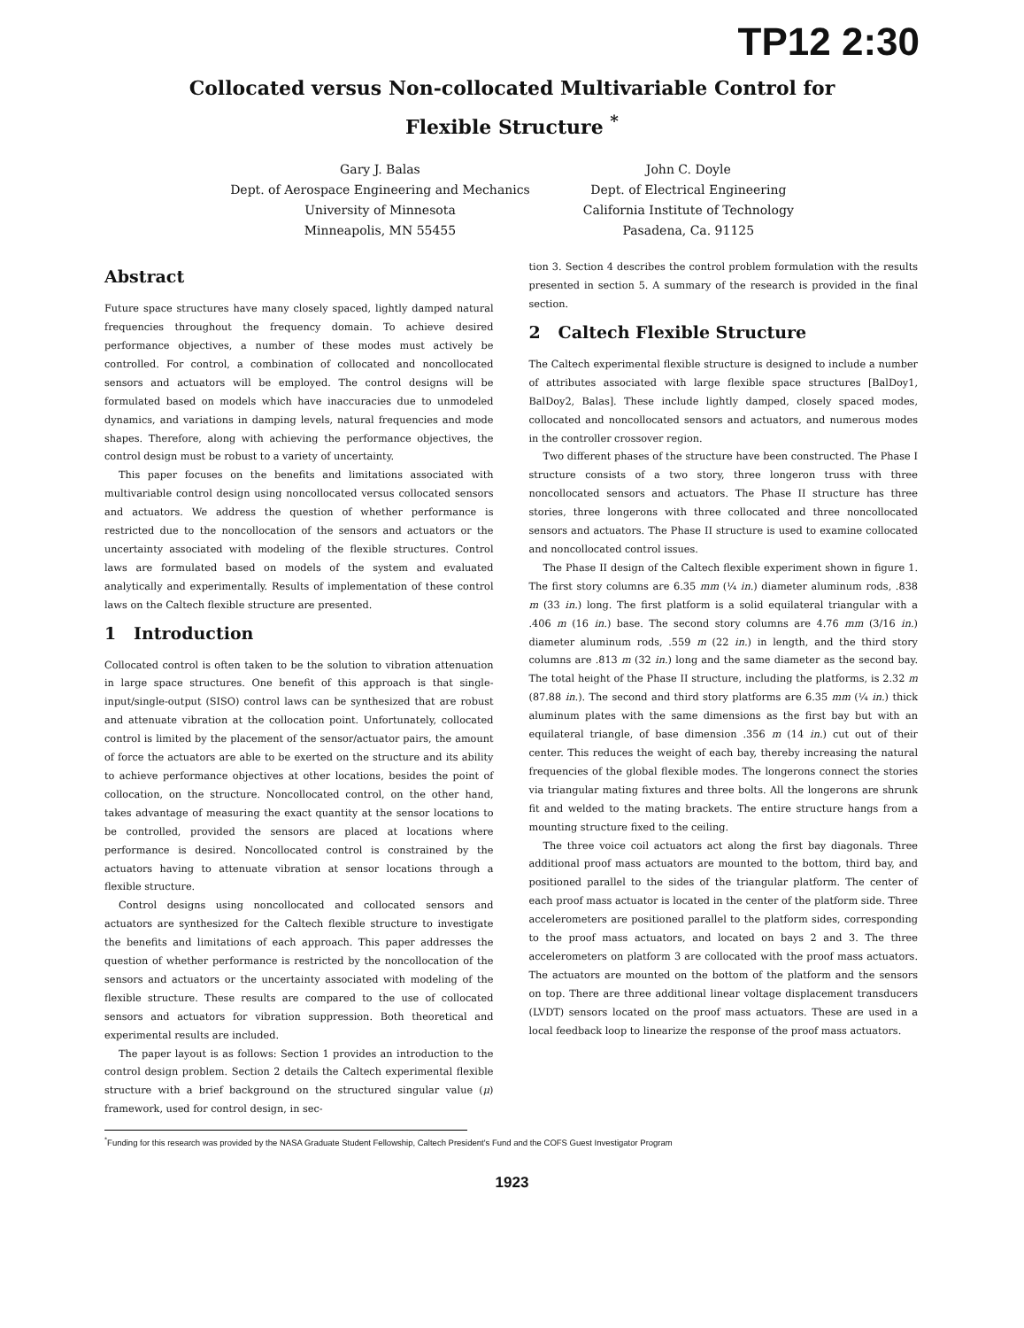TP12 2:30
Collocated versus Non-collocated Multivariable Control for
Flexible Structure <sup>*</sup>
Gary J. Balas
Dept. of Aerospace Engineering and Mechanics
University of Minnesota
Minneapolis, MN 55455
John C. Doyle
Dept. of Electrical Engineering
California Institute of Technology
Pasadena, Ca. 91125
Abstract
Future space structures have many closely spaced, lightly damped natural frequencies throughout the frequency domain. To achieve desired performance objectives, a number of these modes must actively be controlled. For control, a combination of collocated and noncollocated sensors and actuators will be employed. The control designs will be formulated based on models which have inaccuracies due to unmodeled dynamics, and variations in damping levels, natural frequencies and mode shapes. Therefore, along with achieving the performance objectives, the control design must be robust to a variety of uncertainty.
This paper focuses on the benefits and limitations associated with multivariable control design using noncollocated versus collocated sensors and actuators. We address the question of whether performance is restricted due to the noncollocation of the sensors and actuators or the uncertainty associated with modeling of the flexible structures. Control laws are formulated based on models of the system and evaluated analytically and experimentally. Results of implementation of these control laws on the Caltech flexible structure are presented.
1 Introduction
Collocated control is often taken to be the solution to vibration attenuation in large space structures. One benefit of this approach is that single-input/single-output (SISO) control laws can be synthesized that are robust and attenuate vibration at the collocation point. Unfortunately, collocated control is limited by the placement of the sensor/actuator pairs, the amount of force the actuators are able to be exerted on the structure and its ability to achieve performance objectives at other locations, besides the point of collocation, on the structure. Noncollocated control, on the other hand, takes advantage of measuring the exact quantity at the sensor locations to be controlled, provided the sensors are placed at locations where performance is desired. Noncollocated control is constrained by the actuators having to attenuate vibration at sensor locations through a flexible structure.
Control designs using noncollocated and collocated sensors and actuators are synthesized for the Caltech flexible structure to investigate the benefits and limitations of each approach. This paper addresses the question of whether performance is restricted by the noncollocation of the sensors and actuators or the uncertainty associated with modeling of the flexible structure. These results are compared to the use of collocated sensors and actuators for vibration suppression. Both theoretical and experimental results are included.
The paper layout is as follows: Section 1 provides an introduction to the control design problem. Section 2 details the Caltech experimental flexible structure with a brief background on the structured singular value (μ) framework, used for control design, in sec-
tion 3. Section 4 describes the control problem formulation with the results presented in section 5. A summary of the research is provided in the final section.
2 Caltech Flexible Structure
The Caltech experimental flexible structure is designed to include a number of attributes associated with large flexible space structures [BalDoy1, BalDoy2, Balas]. These include lightly damped, closely spaced modes, collocated and noncollocated sensors and actuators, and numerous modes in the controller crossover region.
Two different phases of the structure have been constructed. The Phase I structure consists of a two story, three longeron truss with three noncollocated sensors and actuators. The Phase II structure has three stories, three longerons with three collocated and three noncollocated sensors and actuators. The Phase II structure is used to examine collocated and noncollocated control issues.
The Phase II design of the Caltech flexible experiment shown in figure 1. The first story columns are 6.35 mm (¼ in.) diameter aluminum rods, .838 m (33 in.) long. The first platform is a solid equilateral triangular with a .406 m (16 in.) base. The second story columns are 4.76 mm (3/16 in.) diameter aluminum rods, .559 m (22 in.) in length, and the third story columns are .813 m (32 in.) long and the same diameter as the second bay. The total height of the Phase II structure, including the platforms, is 2.32 m (87.88 in.). The second and third story platforms are 6.35 mm (¼ in.) thick aluminum plates with the same dimensions as the first bay but with an equilateral triangle, of base dimension .356 m (14 in.) cut out of their center. This reduces the weight of each bay, thereby increasing the natural frequencies of the global flexible modes. The longerons connect the stories via triangular mating fixtures and three bolts. All the longerons are shrunk fit and welded to the mating brackets. The entire structure hangs from a mounting structure fixed to the ceiling.
The three voice coil actuators act along the first bay diagonals. Three additional proof mass actuators are mounted to the bottom, third bay, and positioned parallel to the sides of the triangular platform. The center of each proof mass actuator is located in the center of the platform side. Three accelerometers are positioned parallel to the platform sides, corresponding to the proof mass actuators, and located on bays 2 and 3. The three accelerometers on platform 3 are collocated with the proof mass actuators. The actuators are mounted on the bottom of the platform and the sensors on top. There are three additional linear voltage displacement transducers (LVDT) sensors located on the proof mass actuators. These are used in a local feedback loop to linearize the response of the proof mass actuators.
<sup>*</sup> Funding for this research was provided by the NASA Graduate Student Fellowship, Caltech President's Fund and the COFS Guest Investigator Program
1923